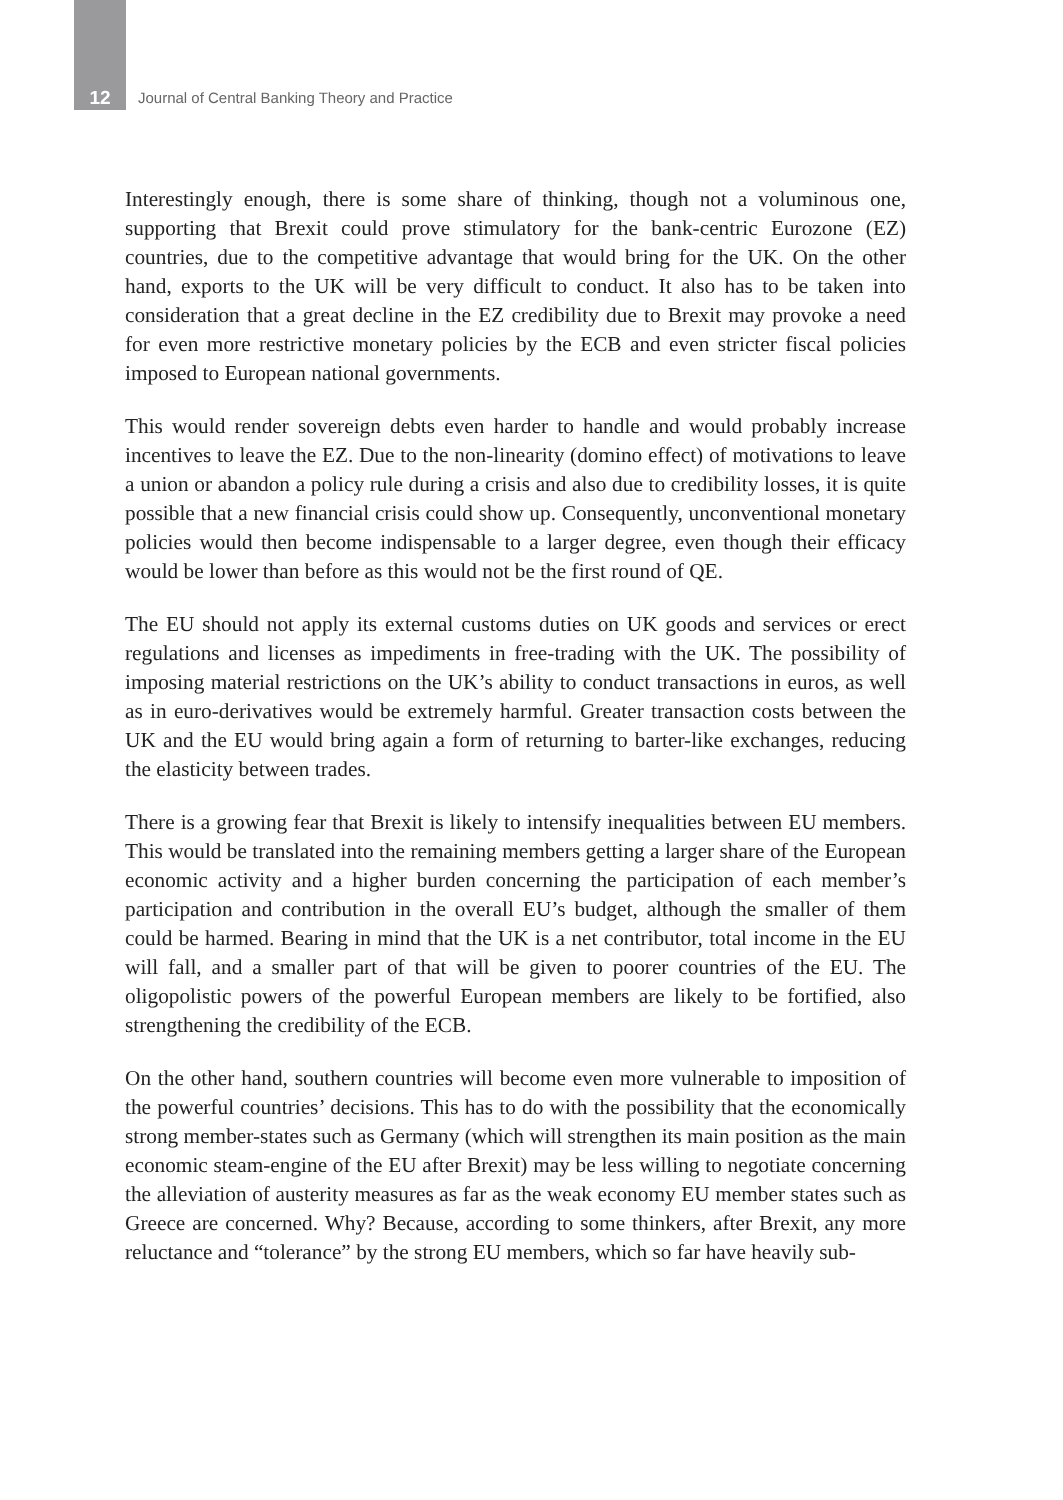12 Journal of Central Banking Theory and Practice
Interestingly enough, there is some share of thinking, though not a voluminous one, supporting that Brexit could prove stimulatory for the bank-centric Eurozone (EZ) countries, due to the competitive advantage that would bring for the UK. On the other hand, exports to the UK will be very difficult to conduct. It also has to be taken into consideration that a great decline in the EZ credibility due to Brexit may provoke a need for even more restrictive monetary policies by the ECB and even stricter fiscal policies imposed to European national governments.
This would render sovereign debts even harder to handle and would probably increase incentives to leave the EZ. Due to the non-linearity (domino effect) of motivations to leave a union or abandon a policy rule during a crisis and also due to credibility losses, it is quite possible that a new financial crisis could show up. Consequently, unconventional monetary policies would then become indispensable to a larger degree, even though their efficacy would be lower than before as this would not be the first round of QE.
The EU should not apply its external customs duties on UK goods and services or erect regulations and licenses as impediments in free-trading with the UK. The possibility of imposing material restrictions on the UK’s ability to conduct transactions in euros, as well as in euro-derivatives would be extremely harmful. Greater transaction costs between the UK and the EU would bring again a form of returning to barter-like exchanges, reducing the elasticity between trades.
There is a growing fear that Brexit is likely to intensify inequalities between EU members. This would be translated into the remaining members getting a larger share of the European economic activity and a higher burden concerning the participation of each member’s participation and contribution in the overall EU’s budget, although the smaller of them could be harmed. Bearing in mind that the UK is a net contributor, total income in the EU will fall, and a smaller part of that will be given to poorer countries of the EU. The oligopolistic powers of the powerful European members are likely to be fortified, also strengthening the credibility of the ECB.
On the other hand, southern countries will become even more vulnerable to imposition of the powerful countries’ decisions. This has to do with the possibility that the economically strong member-states such as Germany (which will strengthen its main position as the main economic steam-engine of the EU after Brexit) may be less willing to negotiate concerning the alleviation of austerity measures as far as the weak economy EU member states such as Greece are concerned. Why? Because, according to some thinkers, after Brexit, any more reluctance and “tolerance” by the strong EU members, which so far have heavily sub-